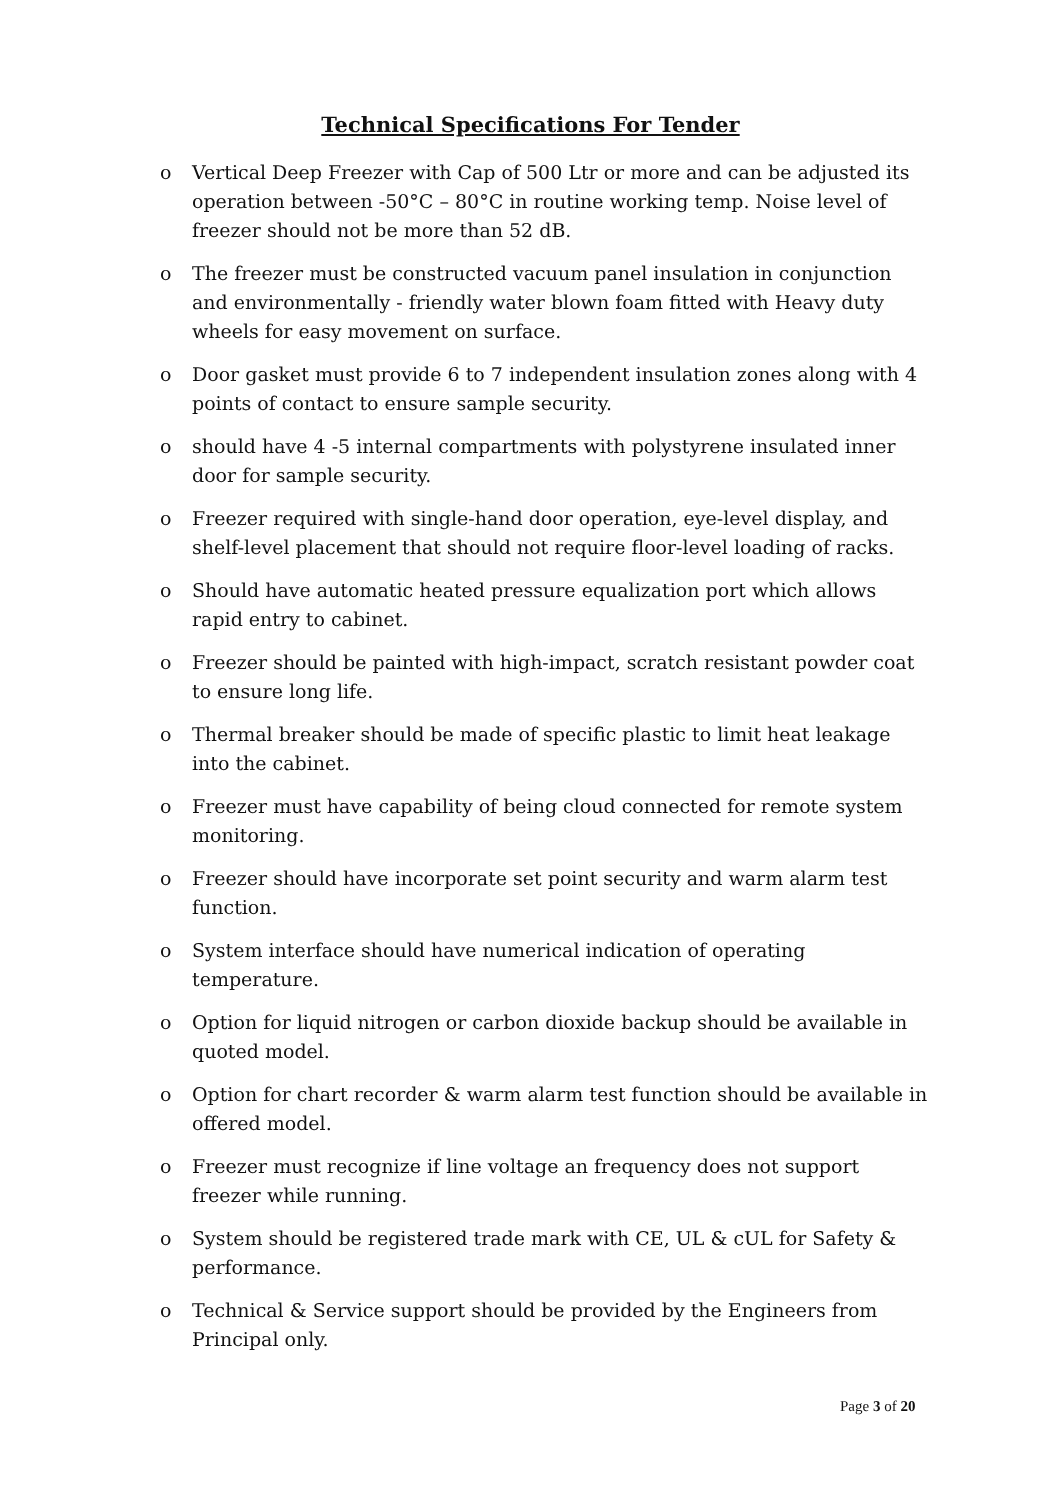Technical Specifications For Tender
o Vertical Deep Freezer with Cap of 500 Ltr or more and can be adjusted its operation between -50°C – 80°C in routine working temp. Noise level of freezer should not be more than 52 dB.
o The freezer must be constructed vacuum panel insulation in conjunction and environmentally - friendly water blown foam fitted with Heavy duty wheels for easy movement on surface.
o Door gasket must provide 6 to 7 independent insulation zones along with 4 points of contact to ensure sample security.
o should have 4 -5 internal compartments with polystyrene insulated inner door for sample security.
o Freezer required with single-hand door operation, eye-level display, and shelf-level placement that should not require floor-level loading of racks.
o Should have automatic heated pressure equalization port which allows rapid entry to cabinet.
o Freezer should be painted with high-impact, scratch resistant powder coat to ensure long life.
o Thermal breaker should be made of specific plastic to limit heat leakage into the cabinet.
o Freezer must have capability of being cloud connected for remote system monitoring.
o Freezer should have incorporate set point security and warm alarm test function.
o System interface should have numerical indication of operating temperature.
o Option for liquid nitrogen or carbon dioxide backup should be available in quoted model.
o Option for chart recorder & warm alarm test function should be available in offered model.
o Freezer must recognize if line voltage an frequency does not support freezer while running.
o System should be registered trade mark with CE, UL & cUL for Safety & performance.
o Technical & Service support should be provided by the Engineers from Principal only.
Page 3 of 20